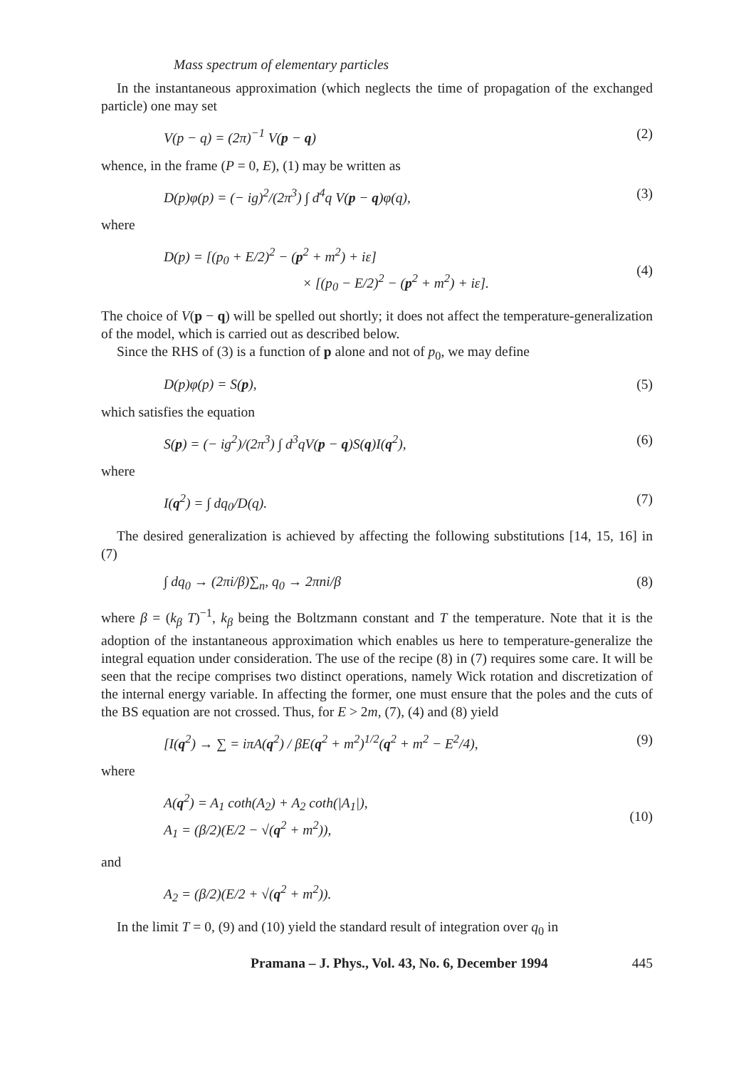Mass spectrum of elementary particles
In the instantaneous approximation (which neglects the time of propagation of the exchanged particle) one may set
V(p − q) = (2π)<sup>−1</sup> V(p − q) (2)
whence, in the frame (P = 0, E), (1) may be written as
D(p)φ(p) = (− ig)<sup>2</sup>/(2π<sup>3</sup>) ∫ d<sup>4</sup>q V(p − q)φ(q), (3)
where
D(p) = [(p<sub>0</sub> + E/2)<sup>2</sup> − (p<sup>2</sup> + m<sup>2</sup>) + iε]
× [(p<sub>0</sub> − E/2)<sup>2</sup> − (p<sup>2</sup> + m<sup>2</sup>) + iε].
(4)
The choice of V(p − q) will be spelled out shortly; it does not affect the temperature-generalization of the model, which is carried out as described below.
Since the RHS of (3) is a function of p alone and not of p<sub>0</sub>, we may define
D(p)φ(p) = S(p), (5)
which satisfies the equation
S(p) = (− ig<sup>2</sup>)/(2π<sup>3</sup>) ∫ d<sup>3</sup>qV(p − q)S(q)I(q<sup>2</sup>), (6)
where
I(q<sup>2</sup>) = ∫ dq<sub>0</sub>/D(q). (7)
The desired generalization is achieved by affecting the following substitutions [14, 15, 16] in (7)
∫ dq<sub>0</sub> → (2πi/β)∑<sub>n</sub>, q<sub>0</sub> → 2πni/β (8)
where β = (k<sub>β</sub> T)<sup>−1</sup>, k<sub>β</sub> being the Boltzmann constant and T the temperature. Note that it is the adoption of the instantaneous approximation which enables us here to temperature-generalize the integral equation under consideration. The use of the recipe (8) in (7) requires some care. It will be seen that the recipe comprises two distinct operations, namely Wick rotation and discretization of the internal energy variable. In affecting the former, one must ensure that the poles and the cuts of the BS equation are not crossed. Thus, for E > 2m, (7), (4) and (8) yield
[I(q<sup>2</sup>) → ∑ = iπA(q<sup>2</sup>) / βE(q<sup>2</sup> + m<sup>2</sup>)<sup>1/2</sup>(q<sup>2</sup> + m<sup>2</sup> − E<sup>2</sup>/4), (9)
where
A(q<sup>2</sup>) = A<sub>1</sub> coth(A<sub>2</sub>) + A<sub>2</sub> coth(|A<sub>1</sub>|),
A<sub>1</sub> = (β/2)(E/2 − √(q<sup>2</sup> + m<sup>2</sup>)),
(10)
and
A<sub>2</sub> = (β/2)(E/2 + √(q<sup>2</sup> + m<sup>2</sup>)).
In the limit T = 0, (9) and (10) yield the standard result of integration over q<sub>0</sub> in
Pramana – J. Phys., Vol. 43, No. 6, December 1994 445